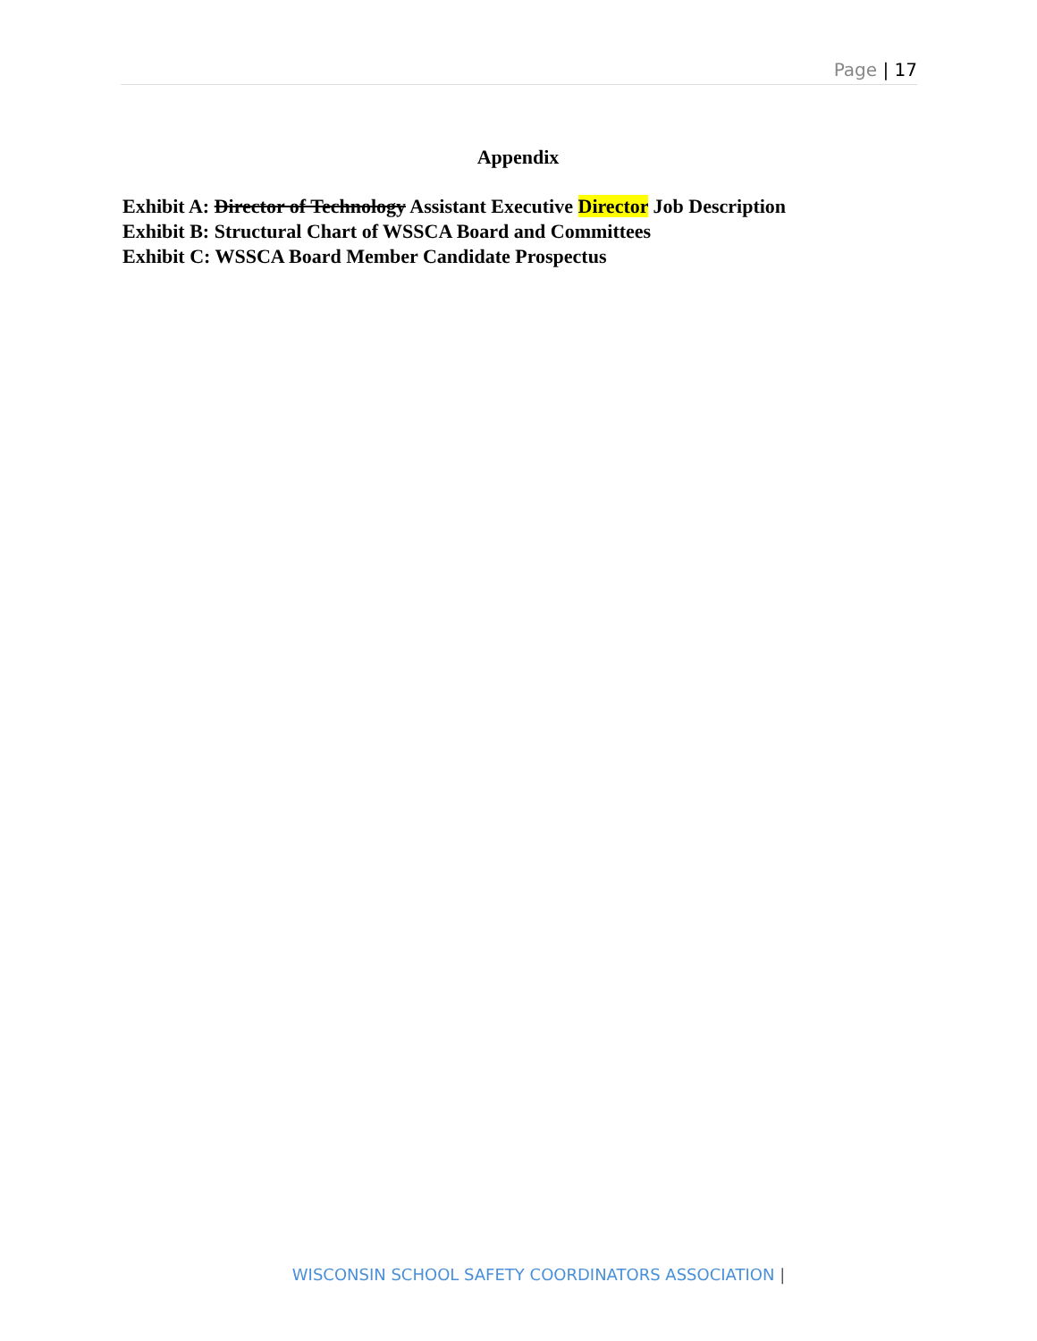Page | 17
Appendix
Exhibit A: Director of Technology Assistant Executive Director Job Description
Exhibit B: Structural Chart of WSSCA Board and Committees
Exhibit C: WSSCA Board Member Candidate Prospectus
WISCONSIN SCHOOL SAFETY COORDINATORS ASSOCIATION |